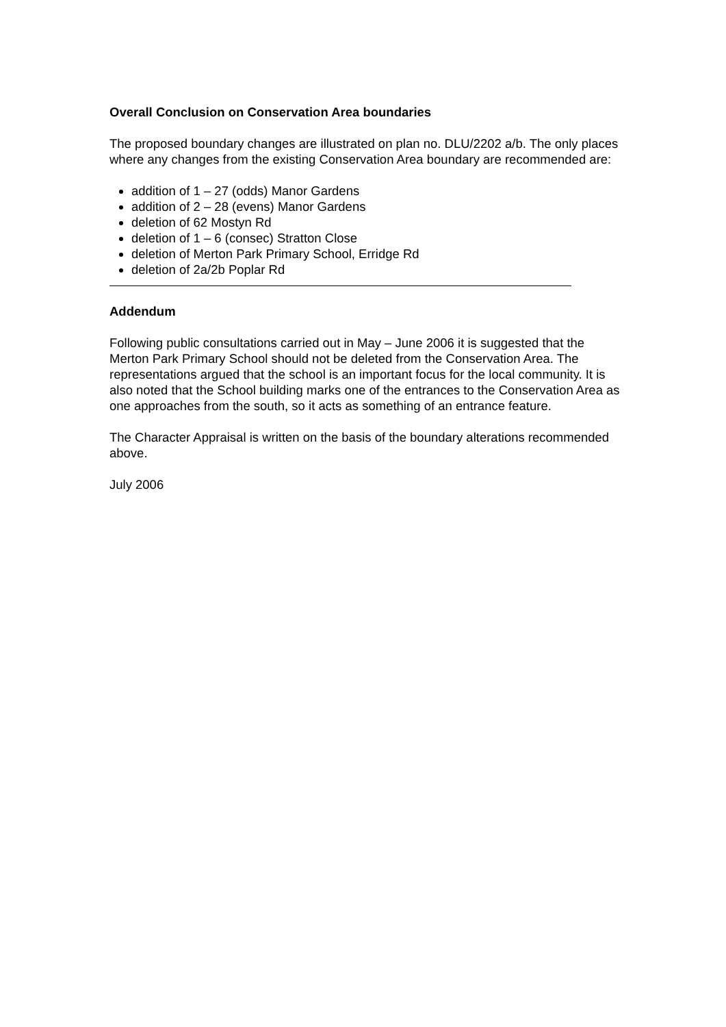Overall Conclusion on Conservation Area boundaries
The proposed boundary changes are illustrated on plan no. DLU/2202 a/b. The only places where any changes from the existing Conservation Area boundary are recommended are:
addition of 1 – 27 (odds) Manor Gardens
addition of 2 – 28 (evens) Manor Gardens
deletion of 62 Mostyn Rd
deletion of 1 – 6 (consec) Stratton Close
deletion of Merton Park Primary School, Erridge Rd
deletion of 2a/2b Poplar Rd
Addendum
Following public consultations carried out in May – June 2006 it is suggested that the Merton Park Primary School should not be deleted from the Conservation Area. The representations argued that the school is an important focus for the local community. It is also noted that the School building marks one of the entrances to the Conservation Area as one approaches from the south, so it acts as something of an entrance feature.
The Character Appraisal is written on the basis of the boundary alterations recommended above.
July 2006